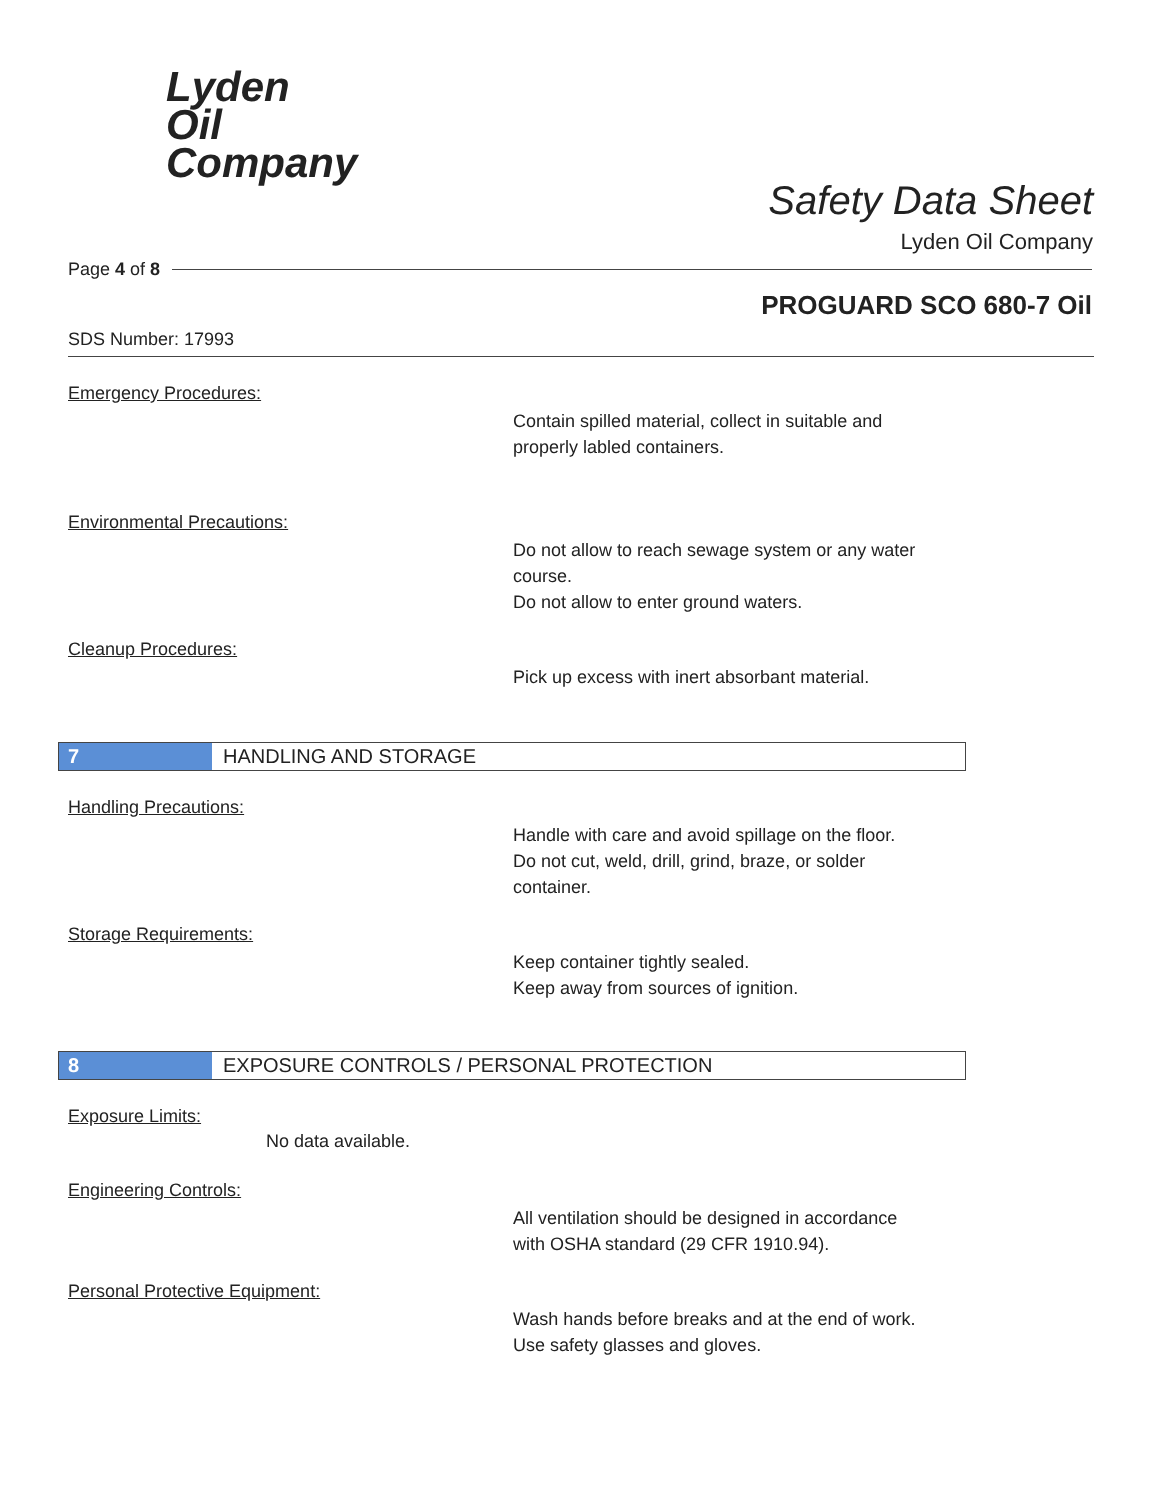Lyden
Oil
Company
Safety Data Sheet
Lyden Oil Company
Page 4 of 8
PROGUARD SCO 680-7 Oil
SDS Number: 17993
Emergency Procedures:
Contain spilled material, collect in suitable and
properly labled containers.
Environmental Precautions:
Do not allow to reach sewage system or any water
course.
Do not allow to enter ground waters.
Cleanup Procedures:
Pick up excess with inert absorbant material.
7 HANDLING AND STORAGE
Handling Precautions:
Handle with care and avoid spillage on the floor.
Do not cut, weld, drill, grind, braze, or solder
container.
Storage Requirements:
Keep container tightly sealed.
Keep away from sources of ignition.
8 EXPOSURE CONTROLS / PERSONAL PROTECTION
Exposure Limits:
No data available.
Engineering Controls:
All ventilation should be designed in accordance
with OSHA standard (29 CFR 1910.94).
Personal Protective Equipment:
Wash hands before breaks and at the end of work.
Use safety glasses and gloves.